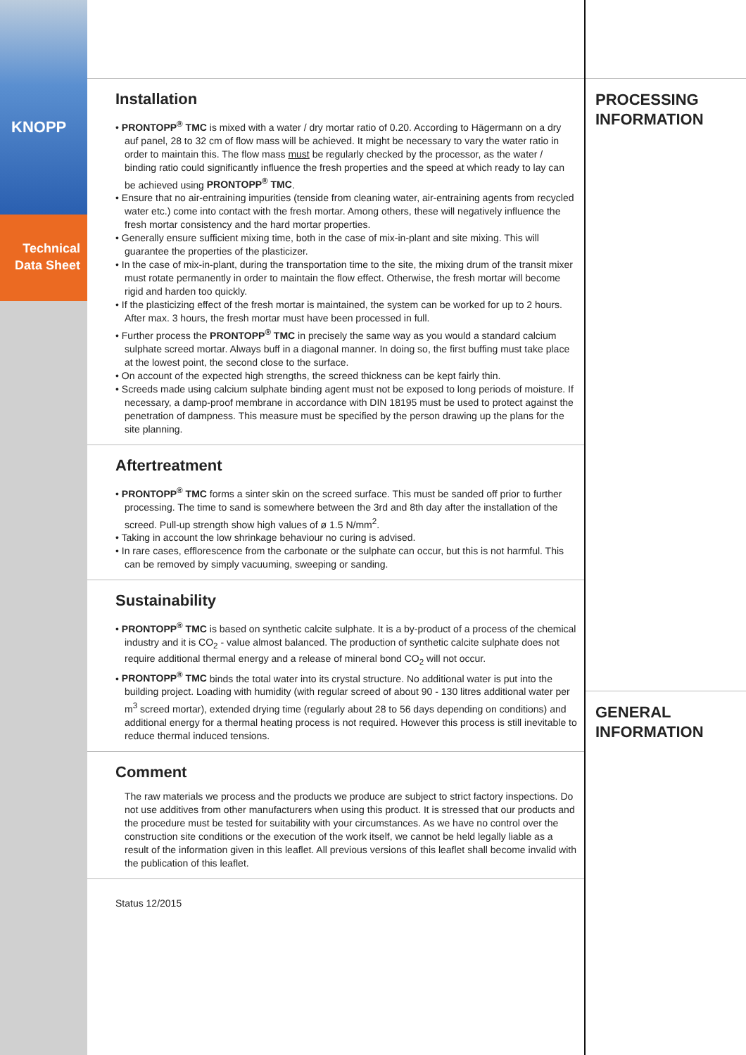KNOPP
Technical
Data Sheet
Installation
• PRONTOPP<sup>®</sup> TMC is mixed with a water / dry mortar ratio of 0.20. According to Hägermann on a dry auf panel, 28 to 32 cm of flow mass will be achieved. It might be necessary to vary the water ratio in order to maintain this. The flow mass must be regularly checked by the processor, as the water / binding ratio could significantly influence the fresh properties and the speed at which ready to lay can be achieved using PRONTOPP<sup>®</sup> TMC.
• Ensure that no air-entraining impurities (tenside from cleaning water, air-entraining agents from recycled water etc.) come into contact with the fresh mortar. Among others, these will negatively influence the fresh mortar consistency and the hard mortar properties.
• Generally ensure sufficient mixing time, both in the case of mix-in-plant and site mixing. This will guarantee the properties of the plasticizer.
• In the case of mix-in-plant, during the transportation time to the site, the mixing drum of the transit mixer must rotate permanently in order to maintain the flow effect. Otherwise, the fresh mortar will become rigid and harden too quickly.
• If the plasticizing effect of the fresh mortar is maintained, the system can be worked for up to 2 hours. After max. 3 hours, the fresh mortar must have been processed in full.
• Further process the PRONTOPP<sup>®</sup> TMC in precisely the same way as you would a standard calcium sulphate screed mortar. Always buff in a diagonal manner. In doing so, the first buffing must take place at the lowest point, the second close to the surface.
• On account of the expected high strengths, the screed thickness can be kept fairly thin.
• Screeds made using calcium sulphate binding agent must not be exposed to long periods of moisture. If necessary, a damp-proof membrane in accordance with DIN 18195 must be used to protect against the penetration of dampness. This measure must be specified by the person drawing up the plans for the site planning.
Aftertreatment
• PRONTOPP<sup>®</sup> TMC forms a sinter skin on the screed surface. This must be sanded off prior to further processing. The time to sand is somewhere between the 3rd and 8th day after the installation of the screed. Pull-up strength show high values of ø 1.5 N/mm<sup>2</sup>.
• Taking in account the low shrinkage behaviour no curing is advised.
• In rare cases, efflorescence from the carbonate or the sulphate can occur, but this is not harmful. This can be removed by simply vacuuming, sweeping or sanding.
Sustainability
• PRONTOPP<sup>®</sup> TMC is based on synthetic calcite sulphate. It is a by-product of a process of the chemical industry and it is CO<sub>2</sub> - value almost balanced. The production of synthetic calcite sulphate does not require additional thermal energy and a release of mineral bond CO<sub>2</sub> will not occur.
• PRONTOPP<sup>®</sup> TMC binds the total water into its crystal structure. No additional water is put into the building project. Loading with humidity (with regular screed of about 90 - 130 litres additional water per m<sup>3</sup> screed mortar), extended drying time (regularly about 28 to 56 days depending on conditions) and additional energy for a thermal heating process is not required. However this process is still inevitable to reduce thermal induced tensions.
Comment
The raw materials we process and the products we produce are subject to strict factory inspections. Do not use additives from other manufacturers when using this product. It is stressed that our products and the procedure must be tested for suitability with your circumstances. As we have no control over the construction site conditions or the execution of the work itself, we cannot be held legally liable as a result of the information given in this leaflet. All previous versions of this leaflet shall become invalid with the publication of this leaflet.
Status 12/2015
PROCESSING
INFORMATION
GENERAL
INFORMATION